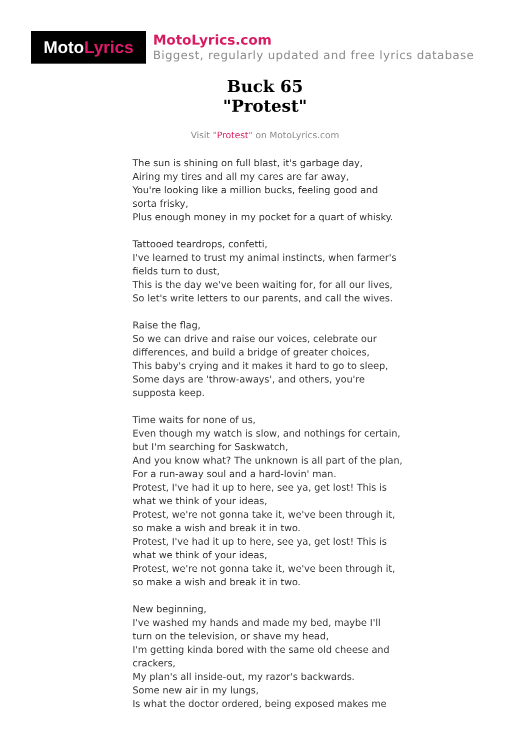Moto Lyrics
MotoLyrics.com
Biggest, regularly updated and free lyrics database
Buck 65
"Protest"
Visit "Protest" on MotoLyrics.com
The sun is shining on full blast, it's garbage day,
Airing my tires and all my cares are far away,
You're looking like a million bucks, feeling good and sorta frisky,
Plus enough money in my pocket for a quart of whisky.
Tattooed teardrops, confetti,
I've learned to trust my animal instincts, when farmer's fields turn to dust,
This is the day we've been waiting for, for all our lives,
So let's write letters to our parents, and call the wives.
Raise the flag,
So we can drive and raise our voices, celebrate our differences, and build a bridge of greater choices,
This baby's crying and it makes it hard to go to sleep,
Some days are 'throw-aways', and others, you're supposta keep.
Time waits for none of us,
Even though my watch is slow, and nothings for certain, but I'm searching for Saskwatch,
And you know what? The unknown is all part of the plan,
For a run-away soul and a hard-lovin' man.
Protest, I've had it up to here, see ya, get lost! This is what we think of your ideas,
Protest, we're not gonna take it, we've been through it, so make a wish and break it in two.
Protest, I've had it up to here, see ya, get lost! This is what we think of your ideas,
Protest, we're not gonna take it, we've been through it, so make a wish and break it in two.
New beginning,
I've washed my hands and made my bed, maybe I'll turn on the television, or shave my head,
I'm getting kinda bored with the same old cheese and crackers,
My plan's all inside-out, my razor's backwards.
Some new air in my lungs,
Is what the doctor ordered, being exposed makes me